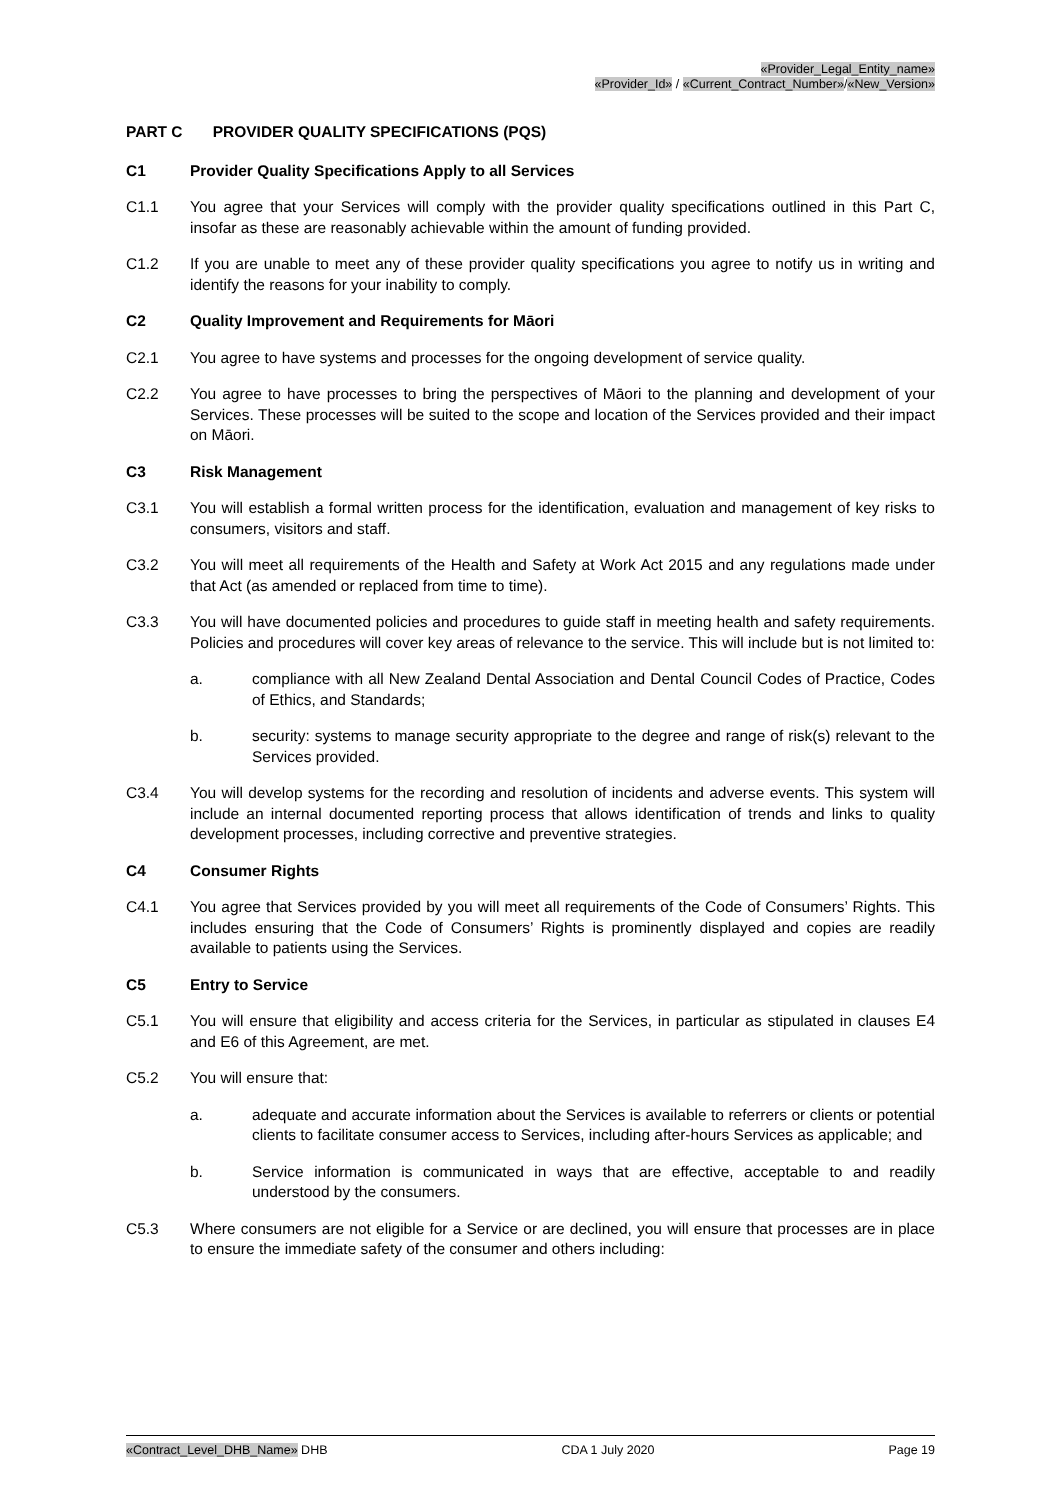«Provider_Legal_Entity_name»
«Provider_Id» / «Current_Contract_Number»/«New_Version»
PART C PROVIDER QUALITY SPECIFICATIONS (PQS)
C1 Provider Quality Specifications Apply to all Services
C1.1 You agree that your Services will comply with the provider quality specifications outlined in this Part C, insofar as these are reasonably achievable within the amount of funding provided.
C1.2 If you are unable to meet any of these provider quality specifications you agree to notify us in writing and identify the reasons for your inability to comply.
C2 Quality Improvement and Requirements for Māori
C2.1 You agree to have systems and processes for the ongoing development of service quality.
C2.2 You agree to have processes to bring the perspectives of Māori to the planning and development of your Services. These processes will be suited to the scope and location of the Services provided and their impact on Māori.
C3 Risk Management
C3.1 You will establish a formal written process for the identification, evaluation and management of key risks to consumers, visitors and staff.
C3.2 You will meet all requirements of the Health and Safety at Work Act 2015 and any regulations made under that Act (as amended or replaced from time to time).
C3.3 You will have documented policies and procedures to guide staff in meeting health and safety requirements. Policies and procedures will cover key areas of relevance to the service. This will include but is not limited to:
a. compliance with all New Zealand Dental Association and Dental Council Codes of Practice, Codes of Ethics, and Standards;
b. security: systems to manage security appropriate to the degree and range of risk(s) relevant to the Services provided.
C3.4 You will develop systems for the recording and resolution of incidents and adverse events. This system will include an internal documented reporting process that allows identification of trends and links to quality development processes, including corrective and preventive strategies.
C4 Consumer Rights
C4.1 You agree that Services provided by you will meet all requirements of the Code of Consumers’ Rights. This includes ensuring that the Code of Consumers’ Rights is prominently displayed and copies are readily available to patients using the Services.
C5 Entry to Service
C5.1 You will ensure that eligibility and access criteria for the Services, in particular as stipulated in clauses E4 and E6 of this Agreement, are met.
C5.2 You will ensure that:
a. adequate and accurate information about the Services is available to referrers or clients or potential clients to facilitate consumer access to Services, including after-hours Services as applicable; and
b. Service information is communicated in ways that are effective, acceptable to and readily understood by the consumers.
C5.3 Where consumers are not eligible for a Service or are declined, you will ensure that processes are in place to ensure the immediate safety of the consumer and others including:
«Contract_Level_DHB_Name» DHB CDA 1 July 2020 Page 19